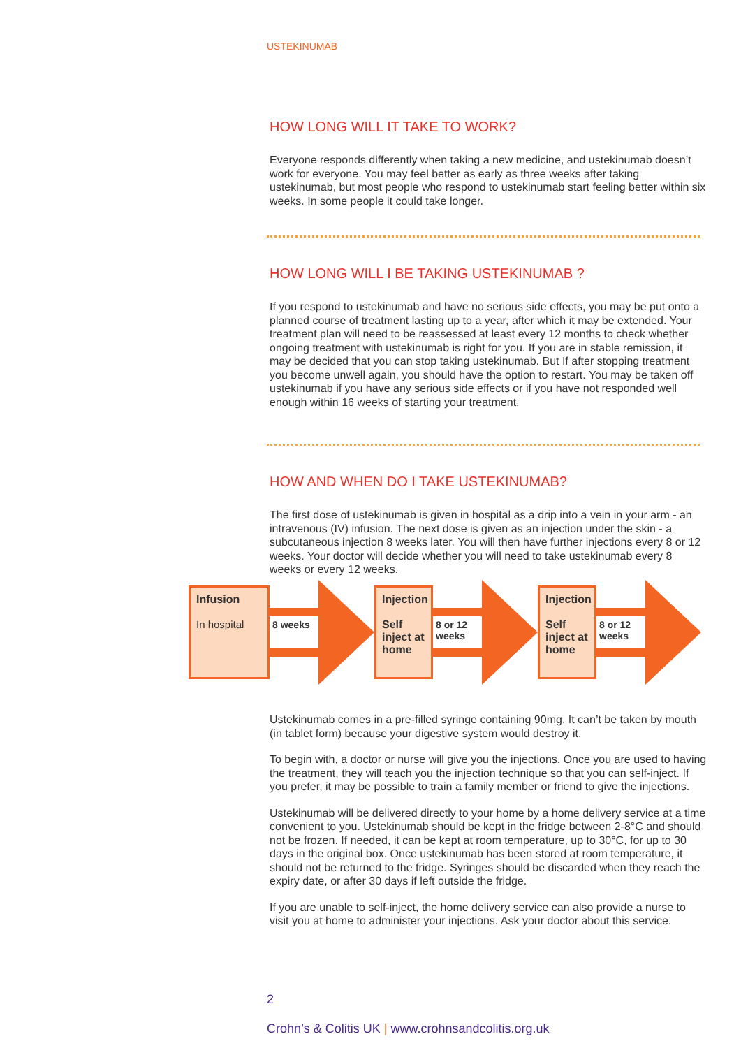USTEKINUMAB
HOW LONG WILL IT TAKE TO WORK?
Everyone responds differently when taking a new medicine, and ustekinumab doesn’t work for everyone. You may feel better as early as three weeks after taking ustekinumab, but most people who respond to ustekinumab start feeling better within six weeks. In some people it could take longer.
HOW LONG WILL I BE TAKING USTEKINUMAB ?
If you respond to ustekinumab and have no serious side effects, you may be put onto a planned course of treatment lasting up to a year, after which it may be extended. Your treatment plan will need to be reassessed at least every 12 months to check whether ongoing treatment with ustekinumab is right for you. If you are in stable remission, it may be decided that you can stop taking ustekinumab. But If after stopping treatment you become unwell again, you should have the option to restart. You may be taken off ustekinumab if you have any serious side effects or if you have not responded well enough within 16 weeks of starting your treatment.
HOW AND WHEN DO I TAKE USTEKINUMAB?
The first dose of ustekinumab is given in hospital as a drip into a vein in your arm - an intravenous (IV) infusion. The next dose is given as an injection under the skin - a subcutaneous injection 8 weeks later. You will then have further injections every 8 or 12 weeks. Your doctor will decide whether you will need to take ustekinumab every 8 weeks or every 12 weeks.
Infusion
In hospital
8 weeks
Injection
Self inject at home
8 or 12 weeks
Injection
Self inject at home
8 or 12 weeks
Ustekinumab comes in a pre-filled syringe containing 90mg. It can’t be taken by mouth (in tablet form) because your digestive system would destroy it.
To begin with, a doctor or nurse will give you the injections. Once you are used to having the treatment, they will teach you the injection technique so that you can self-inject. If you prefer, it may be possible to train a family member or friend to give the injections.
Ustekinumab will be delivered directly to your home by a home delivery service at a time convenient to you. Ustekinumab should be kept in the fridge between 2-8°C and should not be frozen. If needed, it can be kept at room temperature, up to 30°C, for up to 30 days in the original box. Once ustekinumab has been stored at room temperature, it should not be returned to the fridge. Syringes should be discarded when they reach the expiry date, or after 30 days if left outside the fridge.
If you are unable to self-inject, the home delivery service can also provide a nurse to visit you at home to administer your injections. Ask your doctor about this service.
2
Crohn’s & Colitis UK | www.crohnsandcolitis.org.uk